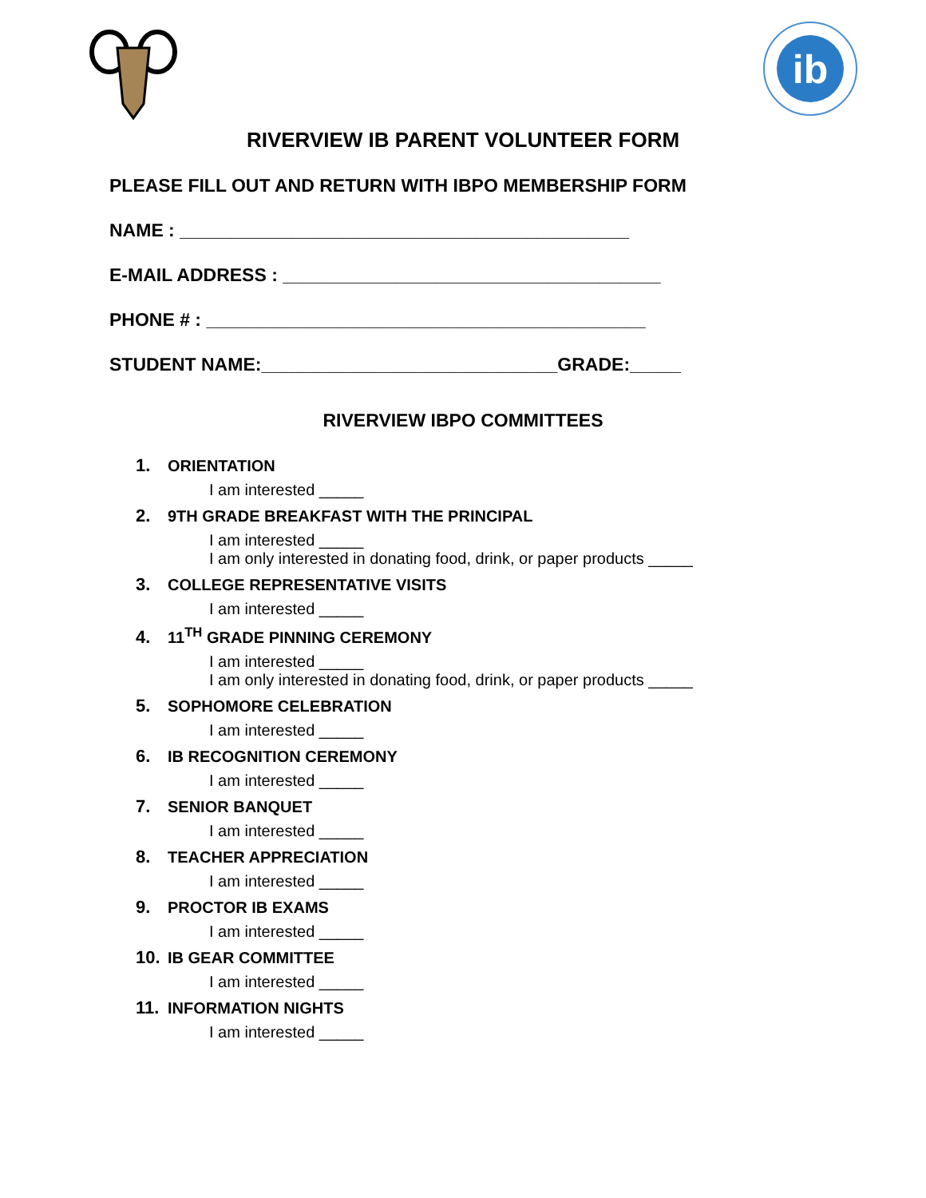ib
RIVERVIEW IB PARENT VOLUNTEER FORM
PLEASE FILL OUT AND RETURN WITH IBPO MEMBERSHIP FORM
NAME : ____________________________________________
E-MAIL ADDRESS : _____________________________________
PHONE # : ___________________________________________
STUDENT NAME:_____________________________GRADE:_____
RIVERVIEW IBPO COMMITTEES
1. ORIENTATION
I am interested _____
2. 9TH GRADE BREAKFAST WITH THE PRINCIPAL
I am interested _____
I am only interested in donating food, drink, or paper products _____
3. COLLEGE REPRESENTATIVE VISITS
I am interested _____
4. 11<sup>TH</sup> GRADE PINNING CEREMONY
I am interested _____
I am only interested in donating food, drink, or paper products _____
5. SOPHOMORE CELEBRATION
I am interested _____
6. IB RECOGNITION CEREMONY
I am interested _____
7. SENIOR BANQUET
I am interested _____
8. TEACHER APPRECIATION
I am interested _____
9. PROCTOR IB EXAMS
I am interested _____
10. IB GEAR COMMITTEE
I am interested _____
11. INFORMATION NIGHTS
I am interested _____